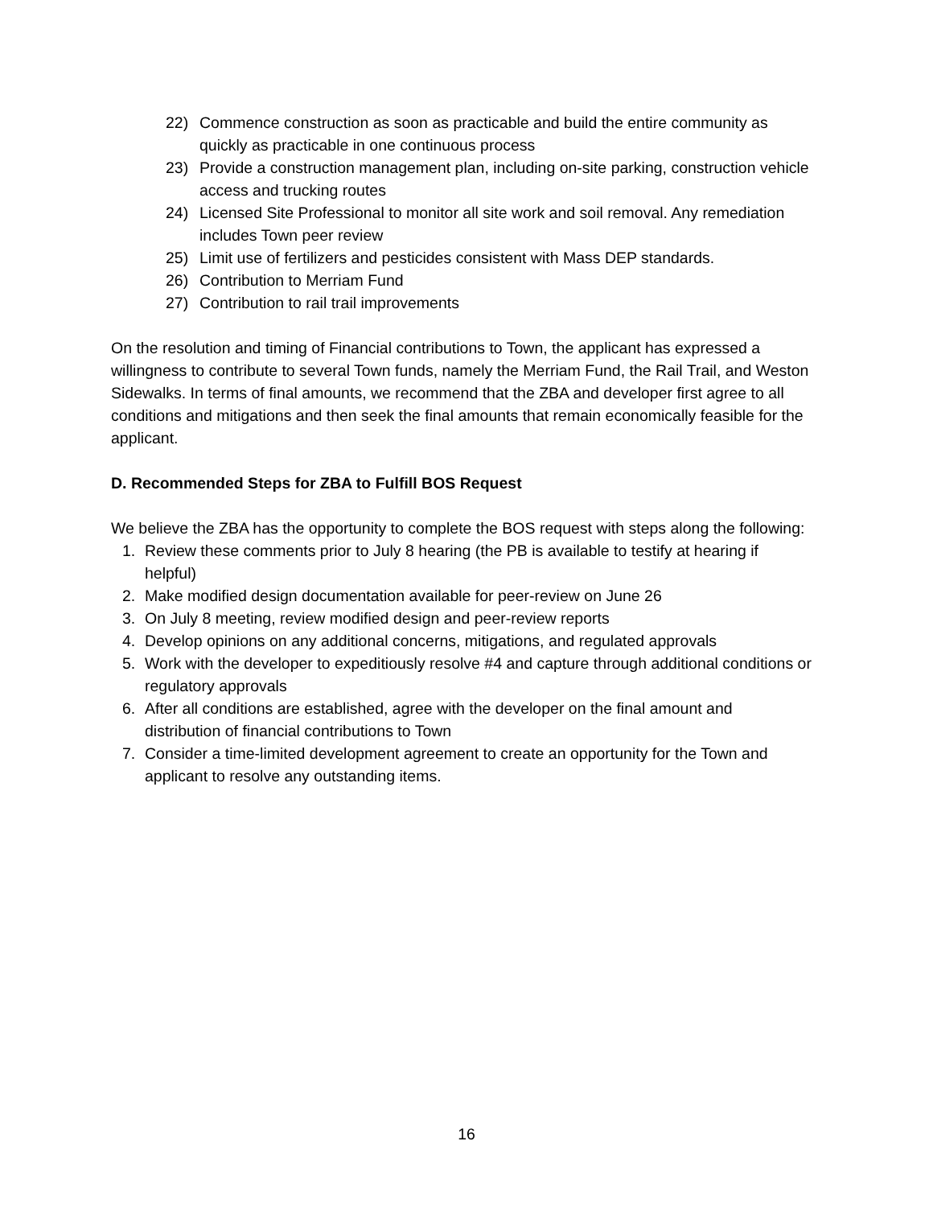22) Commence construction as soon as practicable and build the entire community as quickly as practicable in one continuous process
23) Provide a construction management plan, including on-site parking, construction vehicle access and trucking routes
24) Licensed Site Professional to monitor all site work and soil removal. Any remediation includes Town peer review
25) Limit use of fertilizers and pesticides consistent with Mass DEP standards.
26) Contribution to Merriam Fund
27) Contribution to rail trail improvements
On the resolution and timing of Financial contributions to Town, the applicant has expressed a willingness to contribute to several Town funds, namely the Merriam Fund, the Rail Trail, and Weston Sidewalks. In terms of final amounts, we recommend that the ZBA and developer first agree to all conditions and mitigations and then seek the final amounts that remain economically feasible for the applicant.
D. Recommended Steps for ZBA to Fulfill BOS Request
We believe the ZBA has the opportunity to complete the BOS request with steps along the following:
1. Review these comments prior to July 8 hearing (the PB is available to testify at hearing if helpful)
2. Make modified design documentation available for peer-review on June 26
3. On July 8 meeting, review modified design and peer-review reports
4. Develop opinions on any additional concerns, mitigations, and regulated approvals
5. Work with the developer to expeditiously resolve #4 and capture through additional conditions or regulatory approvals
6. After all conditions are established, agree with the developer on the final amount and distribution of financial contributions to Town
7. Consider a time-limited development agreement to create an opportunity for the Town and applicant to resolve any outstanding items.
16